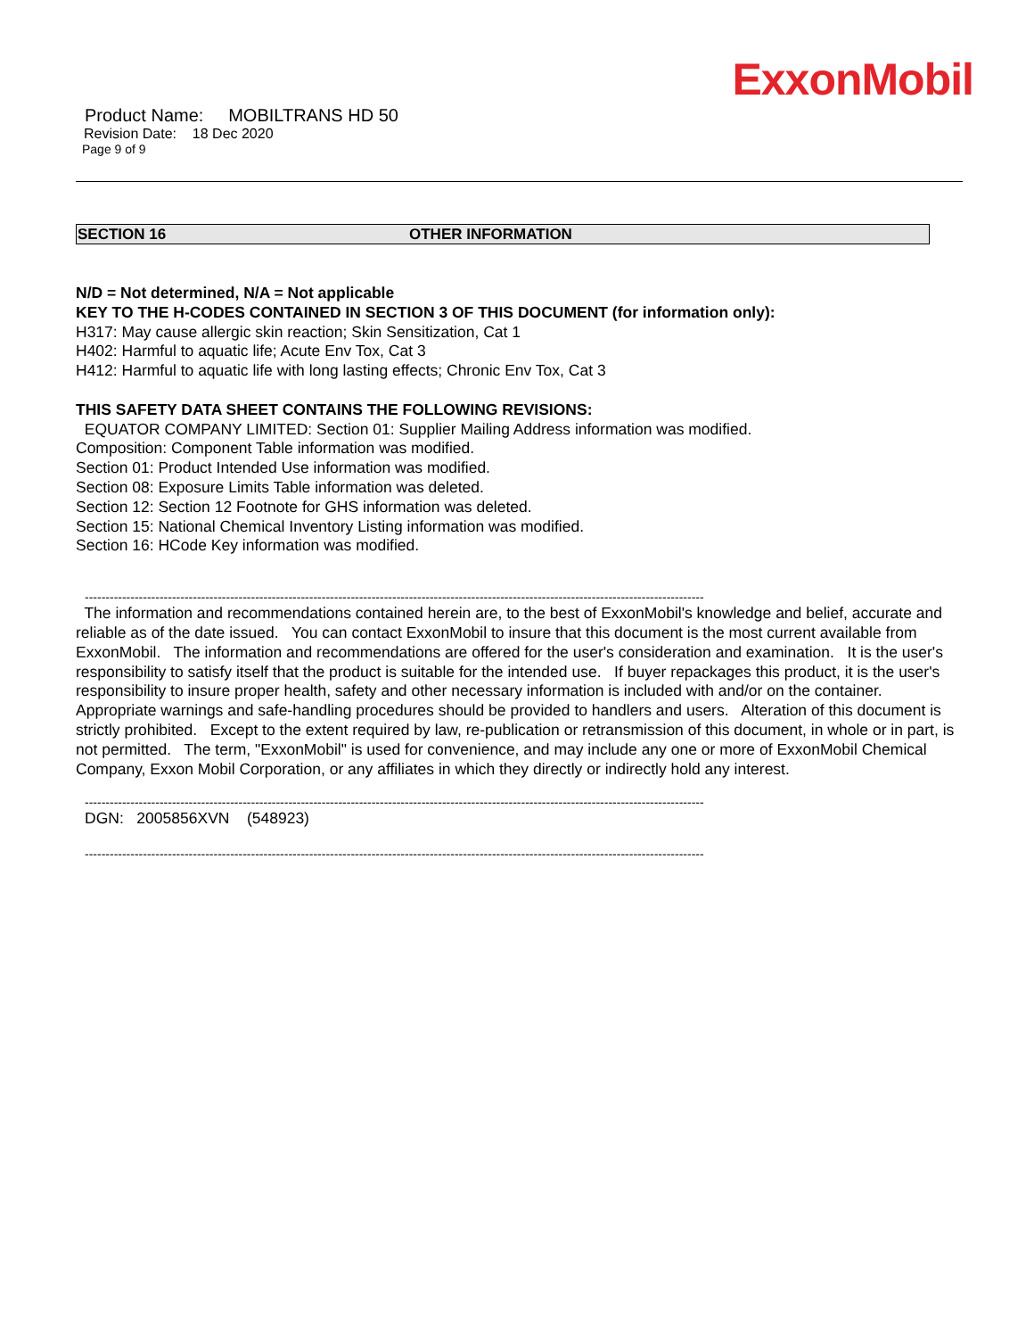ExxonMobil
Product Name: MOBILTRANS HD 50
Revision Date: 18 Dec 2020
Page 9 of 9
SECTION 16 OTHER INFORMATION
N/D = Not determined, N/A = Not applicable
KEY TO THE H-CODES CONTAINED IN SECTION 3 OF THIS DOCUMENT (for information only):
H317: May cause allergic skin reaction; Skin Sensitization, Cat 1
H402: Harmful to aquatic life; Acute Env Tox, Cat 3
H412: Harmful to aquatic life with long lasting effects; Chronic Env Tox, Cat 3
THIS SAFETY DATA SHEET CONTAINS THE FOLLOWING REVISIONS:
EQUATOR COMPANY LIMITED: Section 01: Supplier Mailing Address information was modified.
Composition: Component Table information was modified.
Section 01: Product Intended Use information was modified.
Section 08: Exposure Limits Table information was deleted.
Section 12: Section 12 Footnote for GHS information was deleted.
Section 15: National Chemical Inventory Listing information was modified.
Section 16: HCode Key information was modified.
-----------------------------------------------------------------------------------------------------------------------------------------------------
The information and recommendations contained herein are, to the best of ExxonMobil's knowledge and belief, accurate and reliable as of the date issued. You can contact ExxonMobil to insure that this document is the most current available from ExxonMobil. The information and recommendations are offered for the user's consideration and examination. It is the user's responsibility to satisfy itself that the product is suitable for the intended use. If buyer repackages this product, it is the user's responsibility to insure proper health, safety and other necessary information is included with and/or on the container. Appropriate warnings and safe-handling procedures should be provided to handlers and users. Alteration of this document is strictly prohibited. Except to the extent required by law, re-publication or retransmission of this document, in whole or in part, is not permitted. The term, "ExxonMobil" is used for convenience, and may include any one or more of ExxonMobil Chemical Company, Exxon Mobil Corporation, or any affiliates in which they directly or indirectly hold any interest.
-----------------------------------------------------------------------------------------------------------------------------------------------------
DGN: 2005856XVN (548923)
-----------------------------------------------------------------------------------------------------------------------------------------------------